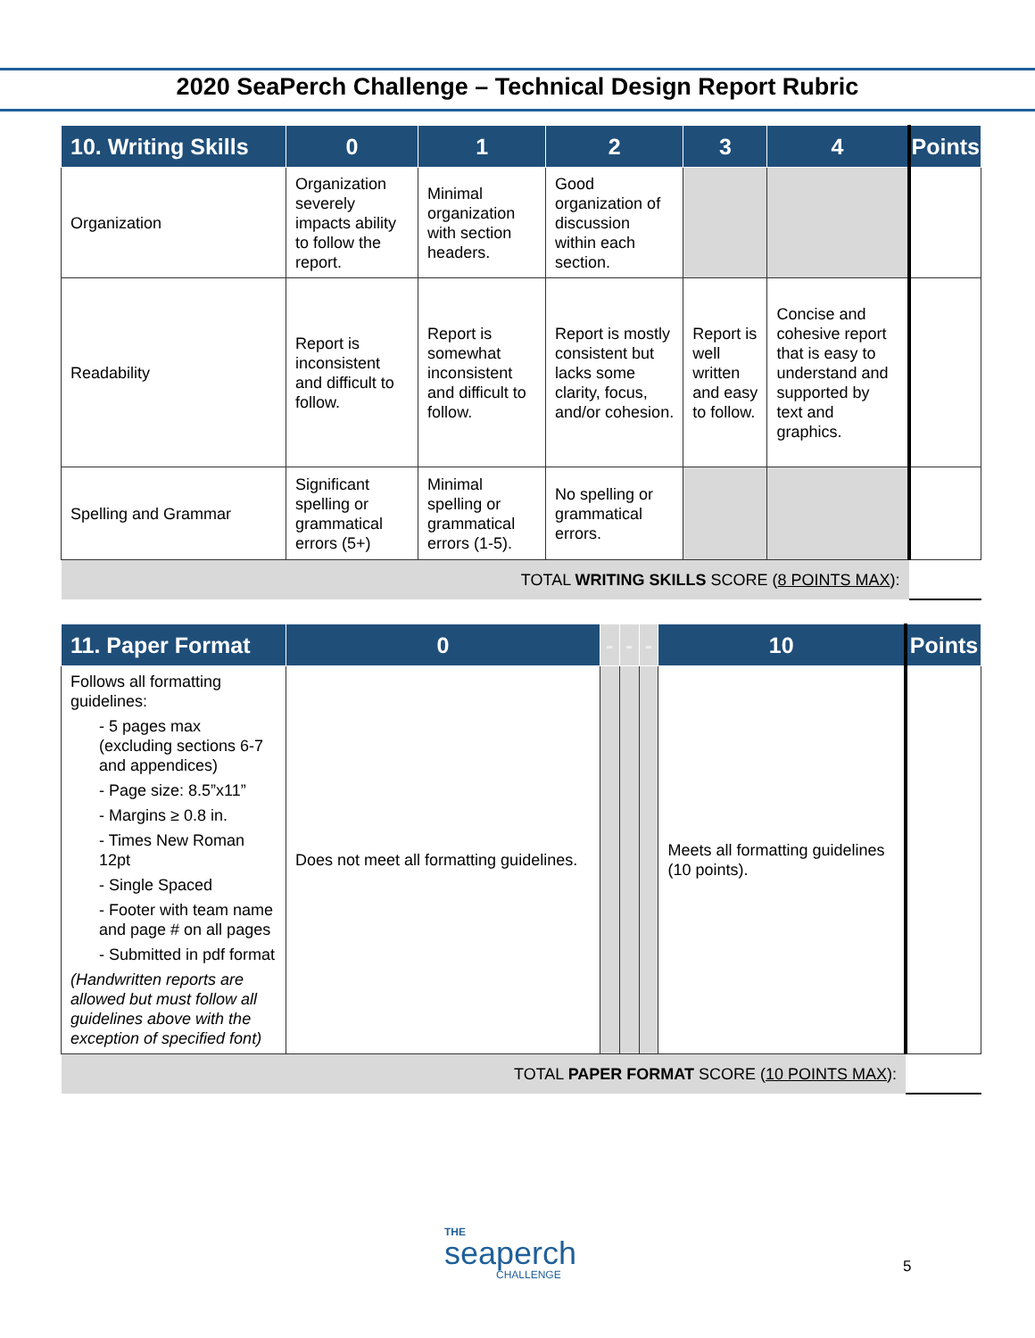2020 SeaPerch Challenge – Technical Design Report Rubric
| 10. Writing Skills | 0 | 1 | 2 | 3 | 4 | Points |
| --- | --- | --- | --- | --- | --- | --- |
| Organization | Organization severely impacts ability to follow the report. | Minimal organization with section headers. | Good organization of discussion within each section. | | | |
| Readability | Report is inconsistent and difficult to follow. | Report is somewhat inconsistent and difficult to follow. | Report is mostly consistent but lacks some clarity, focus, and/or cohesion. | Report is well written and easy to follow. | Concise and cohesive report that is easy to understand and supported by text and graphics. | |
| Spelling and Grammar | Significant spelling or grammatical errors (5+) | Minimal spelling or grammatical errors (1-5). | No spelling or grammatical errors. | | | |
| TOTAL WRITING SKILLS SCORE ( 8 POINTS MAX ): | | | | | | |
| 11. Paper Format | 0 | - | - | - | 10 | Points |
| --- | --- | --- | --- | --- | --- | --- |
| Follows all formatting guidelines: - 5 pages max (excluding sections 6-7 and appendices) - Page size: 8.5”x11” - Margins ≥ 0.8 in. - Times New Roman 12pt - Single Spaced - Footer with team name and page # on all pages - Submitted in pdf format (Handwritten reports are allowed but must follow all guidelines above with the exception of specified font) | Does not meet all formatting guidelines. | | | | Meets all formatting guidelines (10 points). | |
| TOTAL PAPER FORMAT SCORE ( 10 POINTS MAX ): | | | | | | |
THE
seaperch
CHALLENGE
5